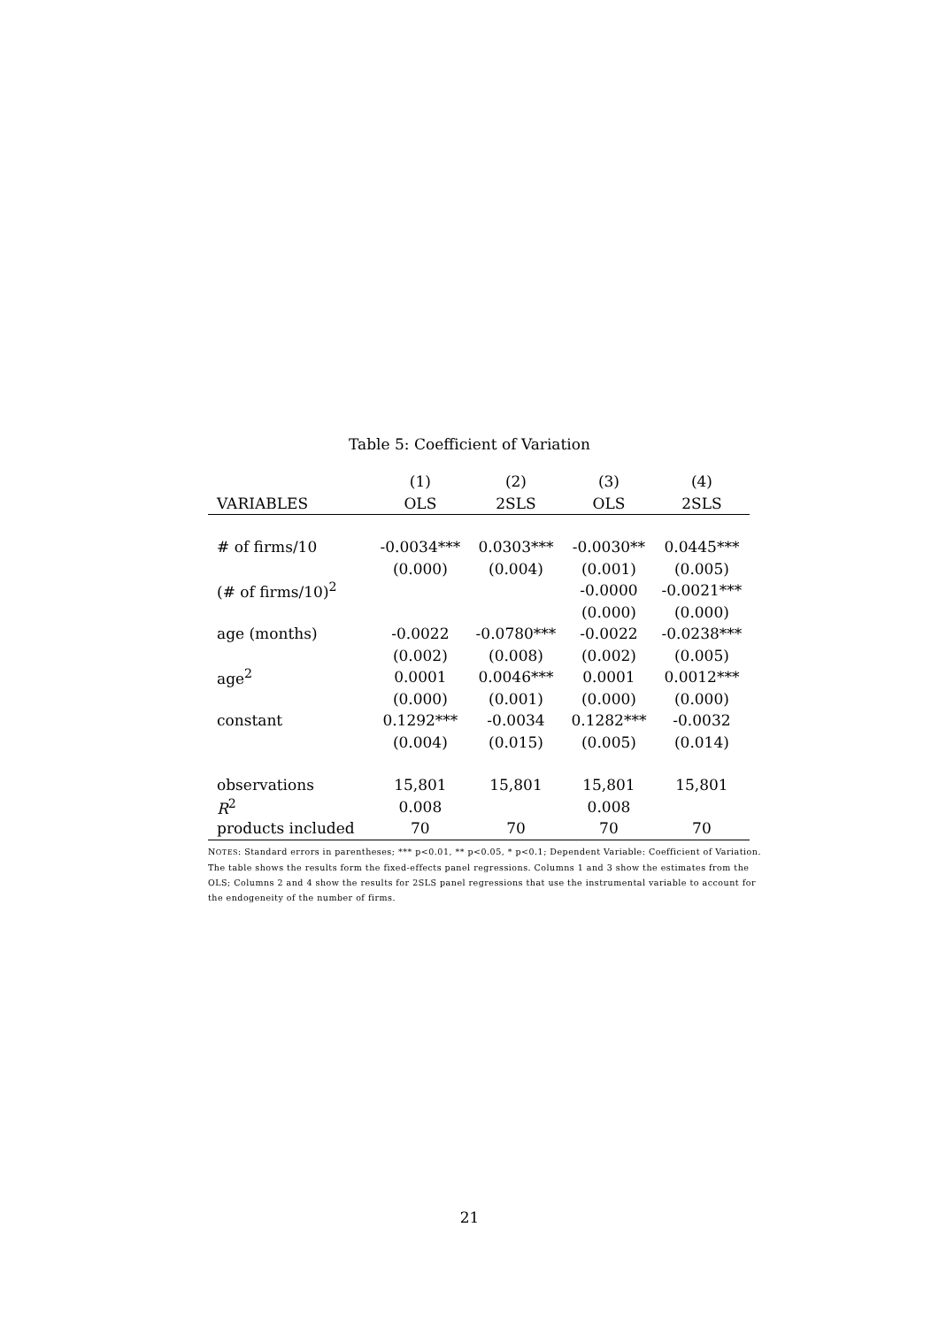Table 5: Coefficient of Variation
| | (1) | (2) | (3) | (4) |
| --- | --- | --- | --- | --- |
| VARIABLES | OLS | 2SLS | OLS | 2SLS |
| # of firms/10 | -0.0034*** | 0.0303*** | -0.0030** | 0.0445*** |
| | (0.000) | (0.004) | (0.001) | (0.005) |
| (# of firms/10)<sup>2</sup> | | | -0.0000 | -0.0021*** |
| | | | (0.000) | (0.000) |
| age (months) | -0.0022 | -0.0780*** | -0.0022 | -0.0238*** |
| | (0.002) | (0.008) | (0.002) | (0.005) |
| age<sup>2</sup> | 0.0001 | 0.0046*** | 0.0001 | 0.0012*** |
| | (0.000) | (0.001) | (0.000) | (0.000) |
| constant | 0.1292*** | -0.0034 | 0.1282*** | -0.0032 |
| | (0.004) | (0.015) | (0.005) | (0.014) |
| observations | 15,801 | 15,801 | 15,801 | 15,801 |
| R<sup>2</sup> | 0.008 | | 0.008 | |
| products included | 70 | 70 | 70 | 70 |
NOTES: Standard errors in parentheses; *** p<0.01, ** p<0.05, * p<0.1; Dependent Variable: Coefficient of Variation. The table shows the results form the fixed-effects panel regressions. Columns 1 and 3 show the estimates from the OLS; Columns 2 and 4 show the results for 2SLS panel regressions that use the instrumental variable to account for the endogeneity of the number of firms.
21